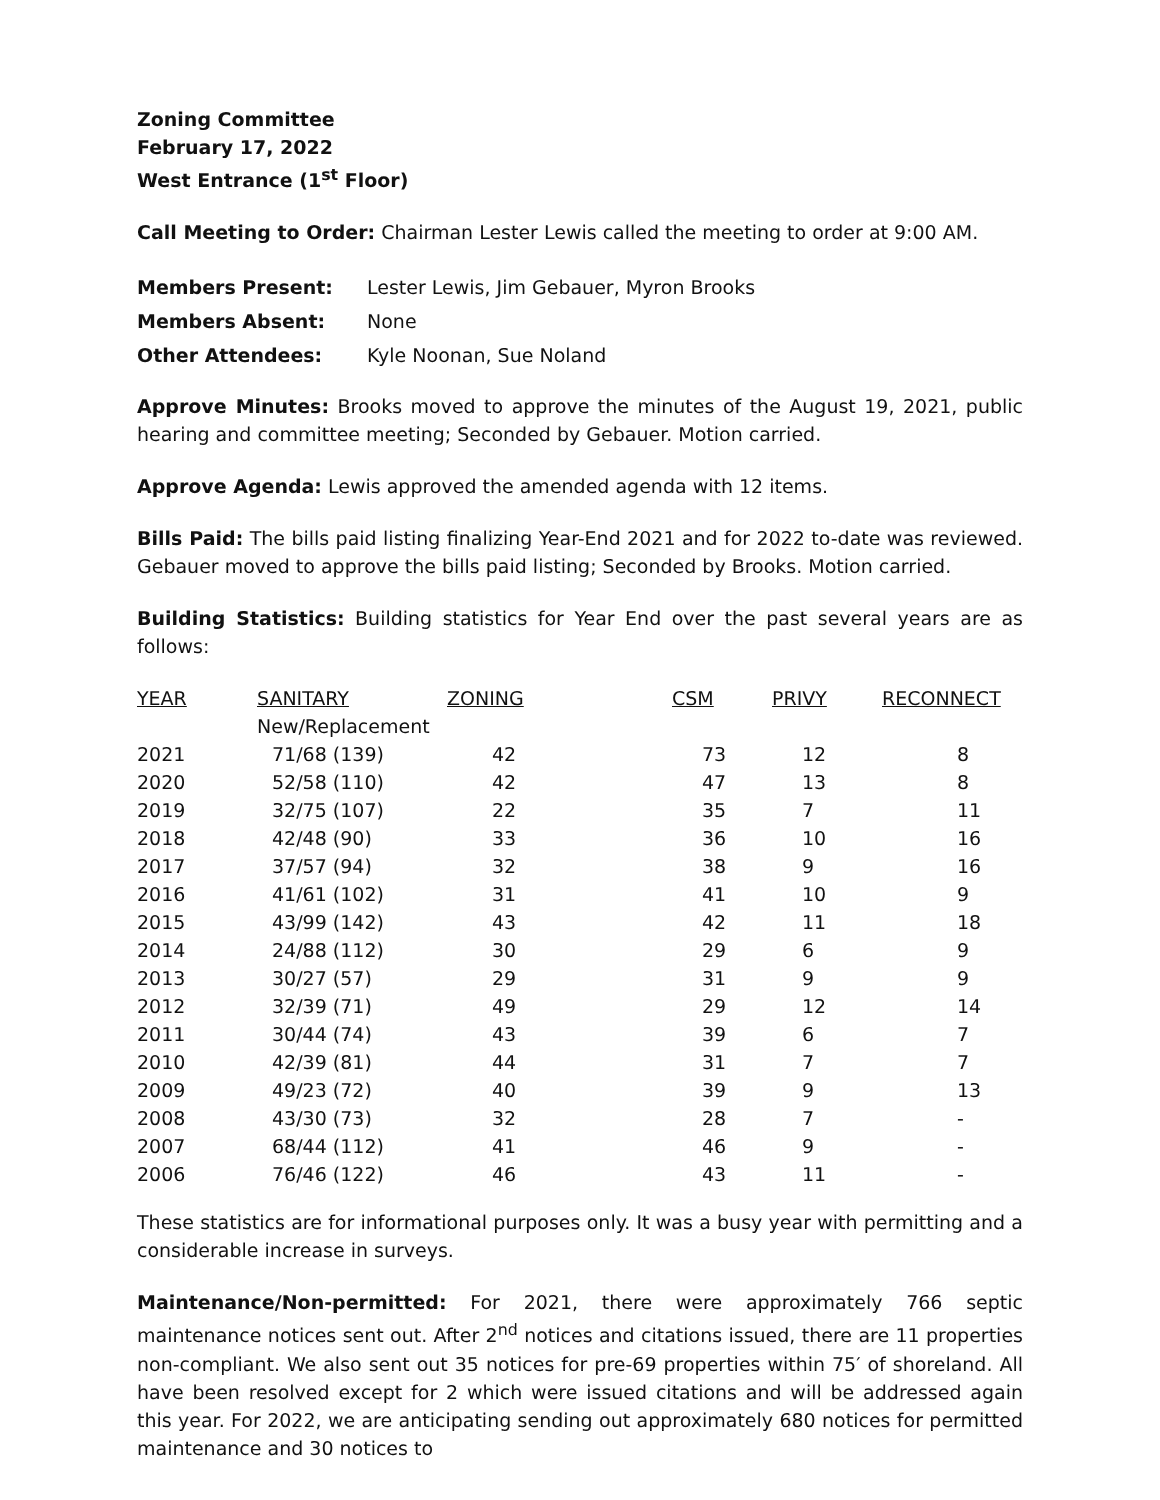Zoning Committee
February 17, 2022
West Entrance (1<sup>st</sup> Floor)
Call Meeting to Order: Chairman Lester Lewis called the meeting to order at 9:00 AM.
| Members Present: | Lester Lewis, Jim Gebauer, Myron Brooks |
| Members Absent: | None |
| Other Attendees: | Kyle Noonan, Sue Noland |
Approve Minutes: Brooks moved to approve the minutes of the August 19, 2021, public hearing and committee meeting; Seconded by Gebauer. Motion carried.
Approve Agenda: Lewis approved the amended agenda with 12 items.
Bills Paid: The bills paid listing finalizing Year-End 2021 and for 2022 to-date was reviewed. Gebauer moved to approve the bills paid listing; Seconded by Brooks. Motion carried.
Building Statistics: Building statistics for Year End over the past several years are as follows:
| YEAR | SANITARY | ZONING | CSM | PRIVY | RECONNECT |
| --- | --- | --- | --- | --- | --- |
| | New/Replacement | | | | |
| 2021 | 71/68 (139) | 42 | 73 | 12 | 8 |
| 2020 | 52/58 (110) | 42 | 47 | 13 | 8 |
| 2019 | 32/75 (107) | 22 | 35 | 7 | 11 |
| 2018 | 42/48 (90) | 33 | 36 | 10 | 16 |
| 2017 | 37/57 (94) | 32 | 38 | 9 | 16 |
| 2016 | 41/61 (102) | 31 | 41 | 10 | 9 |
| 2015 | 43/99 (142) | 43 | 42 | 11 | 18 |
| 2014 | 24/88 (112) | 30 | 29 | 6 | 9 |
| 2013 | 30/27 (57) | 29 | 31 | 9 | 9 |
| 2012 | 32/39 (71) | 49 | 29 | 12 | 14 |
| 2011 | 30/44 (74) | 43 | 39 | 6 | 7 |
| 2010 | 42/39 (81) | 44 | 31 | 7 | 7 |
| 2009 | 49/23 (72) | 40 | 39 | 9 | 13 |
| 2008 | 43/30 (73) | 32 | 28 | 7 | - |
| 2007 | 68/44 (112) | 41 | 46 | 9 | - |
| 2006 | 76/46 (122) | 46 | 43 | 11 | - |
These statistics are for informational purposes only. It was a busy year with permitting and a considerable increase in surveys.
Maintenance/Non-permitted: For 2021, there were approximately 766 septic maintenance notices sent out. After 2<sup>nd</sup> notices and citations issued, there are 11 properties non-compliant. We also sent out 35 notices for pre-69 properties within 75′ of shoreland. All have been resolved except for 2 which were issued citations and will be addressed again this year. For 2022, we are anticipating sending out approximately 680 notices for permitted maintenance and 30 notices to